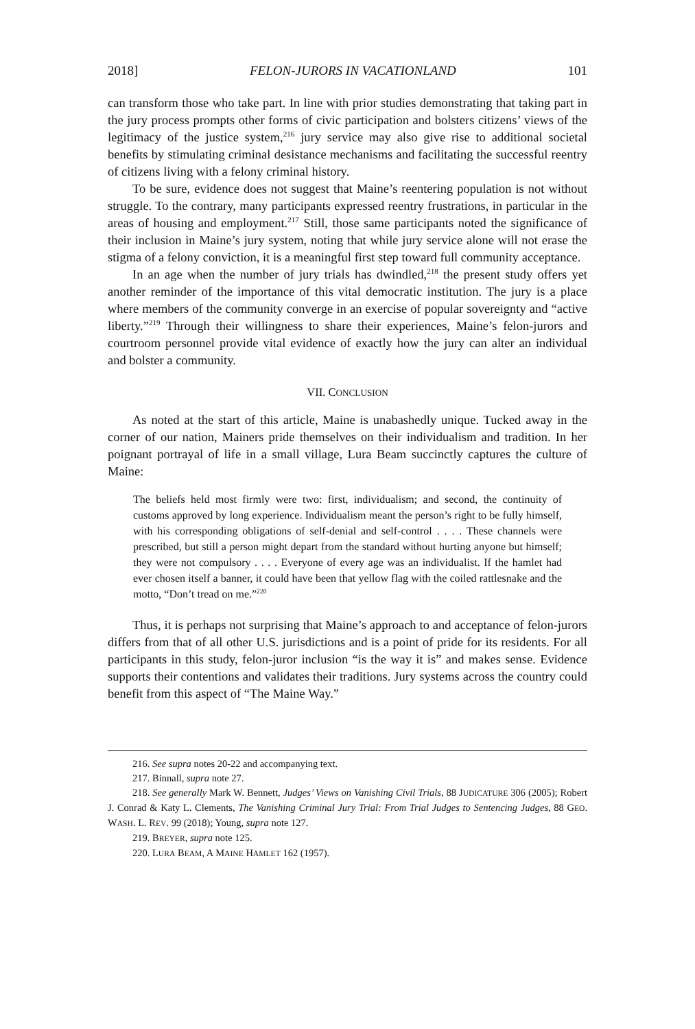2018] FELON-JURORS IN VACATIONLAND 101
can transform those who take part. In line with prior studies demonstrating that taking part in the jury process prompts other forms of civic participation and bolsters citizens’ views of the legitimacy of the justice system,<sup>216</sup> jury service may also give rise to additional societal benefits by stimulating criminal desistance mechanisms and facilitating the successful reentry of citizens living with a felony criminal history.
To be sure, evidence does not suggest that Maine’s reentering population is not without struggle. To the contrary, many participants expressed reentry frustrations, in particular in the areas of housing and employment.<sup>217</sup> Still, those same participants noted the significance of their inclusion in Maine’s jury system, noting that while jury service alone will not erase the stigma of a felony conviction, it is a meaningful first step toward full community acceptance.
In an age when the number of jury trials has dwindled,<sup>218</sup> the present study offers yet another reminder of the importance of this vital democratic institution. The jury is a place where members of the community converge in an exercise of popular sovereignty and “active liberty.”<sup>219</sup> Through their willingness to share their experiences, Maine’s felon-jurors and courtroom personnel provide vital evidence of exactly how the jury can alter an individual and bolster a community.
VII. CONCLUSION
As noted at the start of this article, Maine is unabashedly unique. Tucked away in the corner of our nation, Mainers pride themselves on their individualism and tradition. In her poignant portrayal of life in a small village, Lura Beam succinctly captures the culture of Maine:
The beliefs held most firmly were two: first, individualism; and second, the continuity of customs approved by long experience. Individualism meant the person’s right to be fully himself, with his corresponding obligations of self-denial and self-control . . . . These channels were prescribed, but still a person might depart from the standard without hurting anyone but himself; they were not compulsory . . . . Everyone of every age was an individualist. If the hamlet had ever chosen itself a banner, it could have been that yellow flag with the coiled rattlesnake and the motto, “Don’t tread on me.”<sup>220</sup>
Thus, it is perhaps not surprising that Maine’s approach to and acceptance of felon-jurors differs from that of all other U.S. jurisdictions and is a point of pride for its residents. For all participants in this study, felon-juror inclusion “is the way it is” and makes sense. Evidence supports their contentions and validates their traditions. Jury systems across the country could benefit from this aspect of “The Maine Way.”
216. See supra notes 20-22 and accompanying text.
217. Binnall, supra note 27.
218. See generally Mark W. Bennett, Judges’ Views on Vanishing Civil Trials, 88 JUDICATURE 306 (2005); Robert J. Conrad & Katy L. Clements, The Vanishing Criminal Jury Trial: From Trial Judges to Sentencing Judges, 88 GEO. WASH. L. REV. 99 (2018); Young, supra note 127.
219. BREYER, supra note 125.
220. LURA BEAM, A MAINE HAMLET 162 (1957).